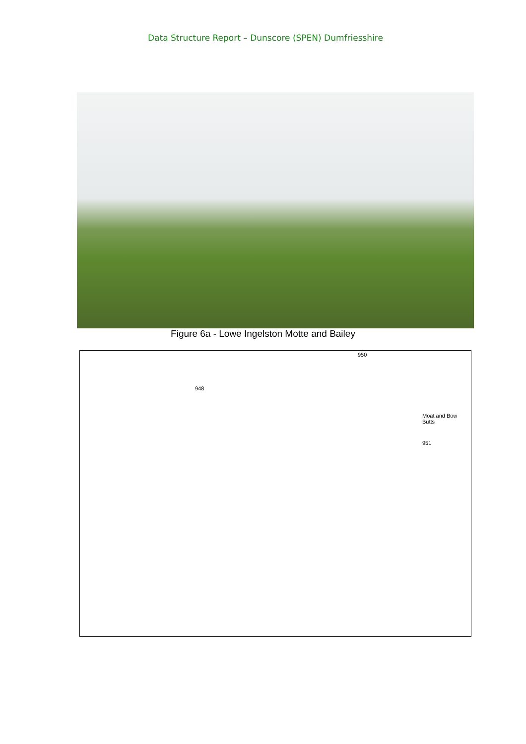Data Structure Report – Dunscore (SPEN) Dumfriesshire
Figure 6a - Lowe Ingelston Motte and Bailey
950
948
Moat and Bow Butts
951